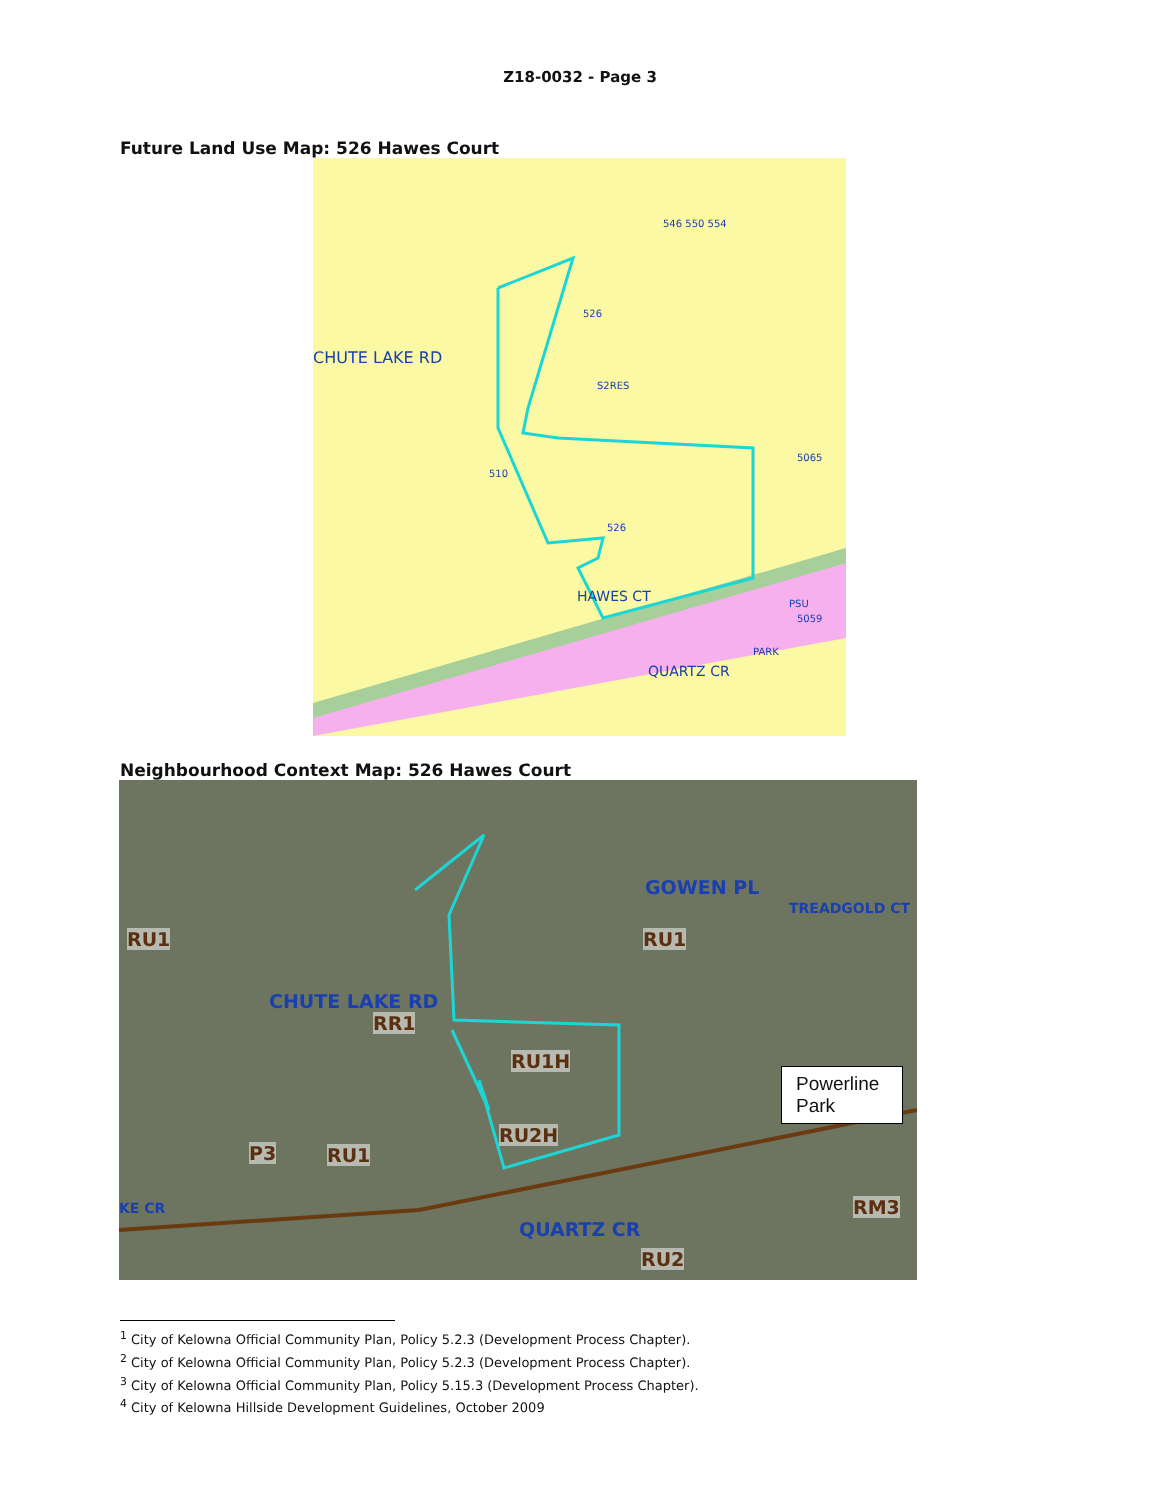Z18-0032 - Page 3
Future Land Use Map: 526 Hawes Court
CHUTE LAKE RD
526
S2RES
510
526
HAWES CT PSU
PARK
QUARTZ CR
546 550 554
5059
5065
Neighbourhood Context Map: 526 Hawes Court
RU1
GOWEN PL
RU1
RR1
RU1H
RU2H
P3 RU1
RM3
RU2
QUARTZ CR
CHUTE LAKE RD
TREADGOLD CT
KE CR
Powerline Park
<sup>1</sup> City of Kelowna Official Community Plan, Policy 5.2.3 (Development Process Chapter).
<sup>2</sup> City of Kelowna Official Community Plan, Policy 5.2.3 (Development Process Chapter).
<sup>3</sup> City of Kelowna Official Community Plan, Policy 5.15.3 (Development Process Chapter).
<sup>4</sup> City of Kelowna Hillside Development Guidelines, October 2009